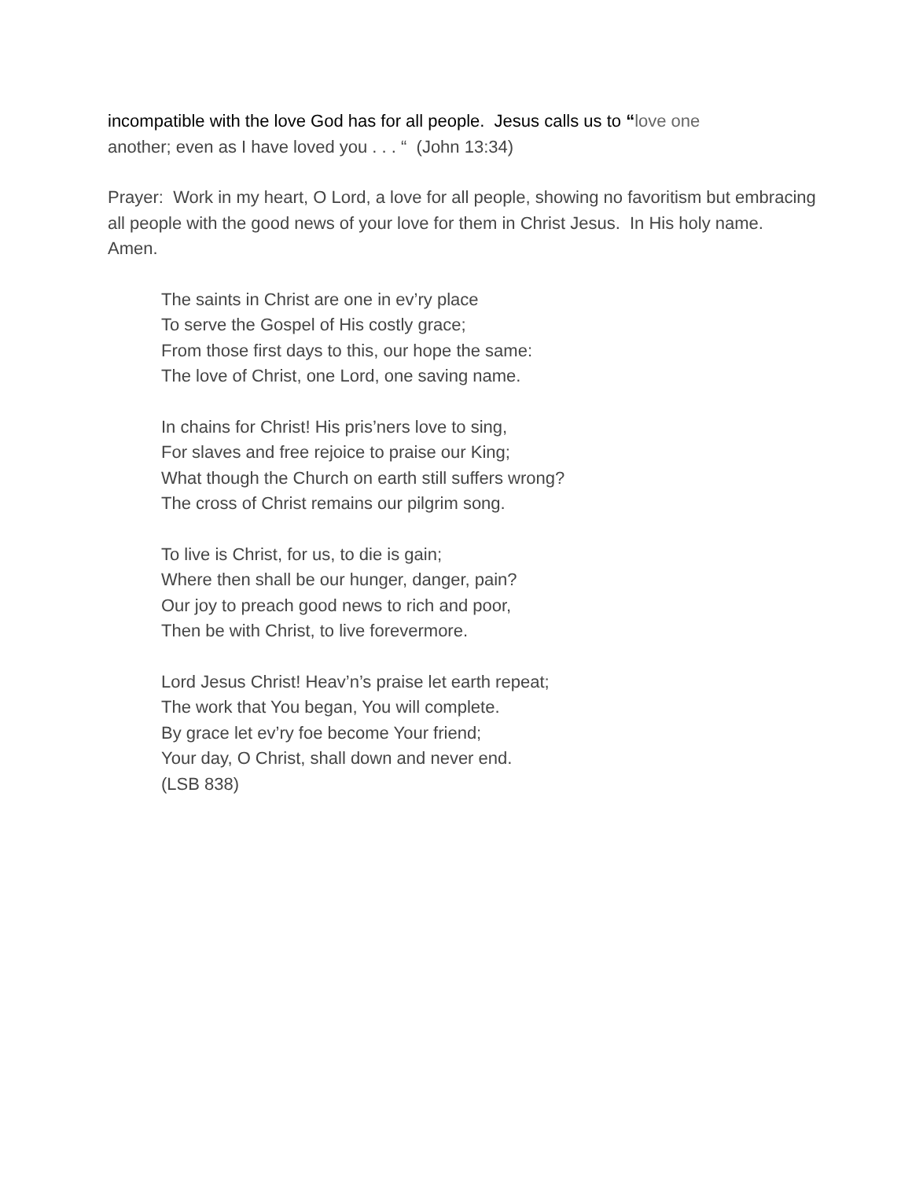incompatible with the love God has for all people. Jesus calls us to “love one
another; even as I have loved you . . . “ (John 13:34)
Prayer: Work in my heart, O Lord, a love for all people, showing no favoritism but embracing all people with the good news of your love for them in Christ Jesus. In His holy name. Amen.
The saints in Christ are one in ev’ry place
To serve the Gospel of His costly grace;
From those first days to this, our hope the same:
The love of Christ, one Lord, one saving name.
In chains for Christ! His pris’ners love to sing,
For slaves and free rejoice to praise our King;
What though the Church on earth still suffers wrong?
The cross of Christ remains our pilgrim song.
To live is Christ, for us, to die is gain;
Where then shall be our hunger, danger, pain?
Our joy to preach good news to rich and poor,
Then be with Christ, to live forevermore.
Lord Jesus Christ! Heav’n’s praise let earth repeat;
The work that You began, You will complete.
By grace let ev’ry foe become Your friend;
Your day, O Christ, shall down and never end.
(LSB 838)